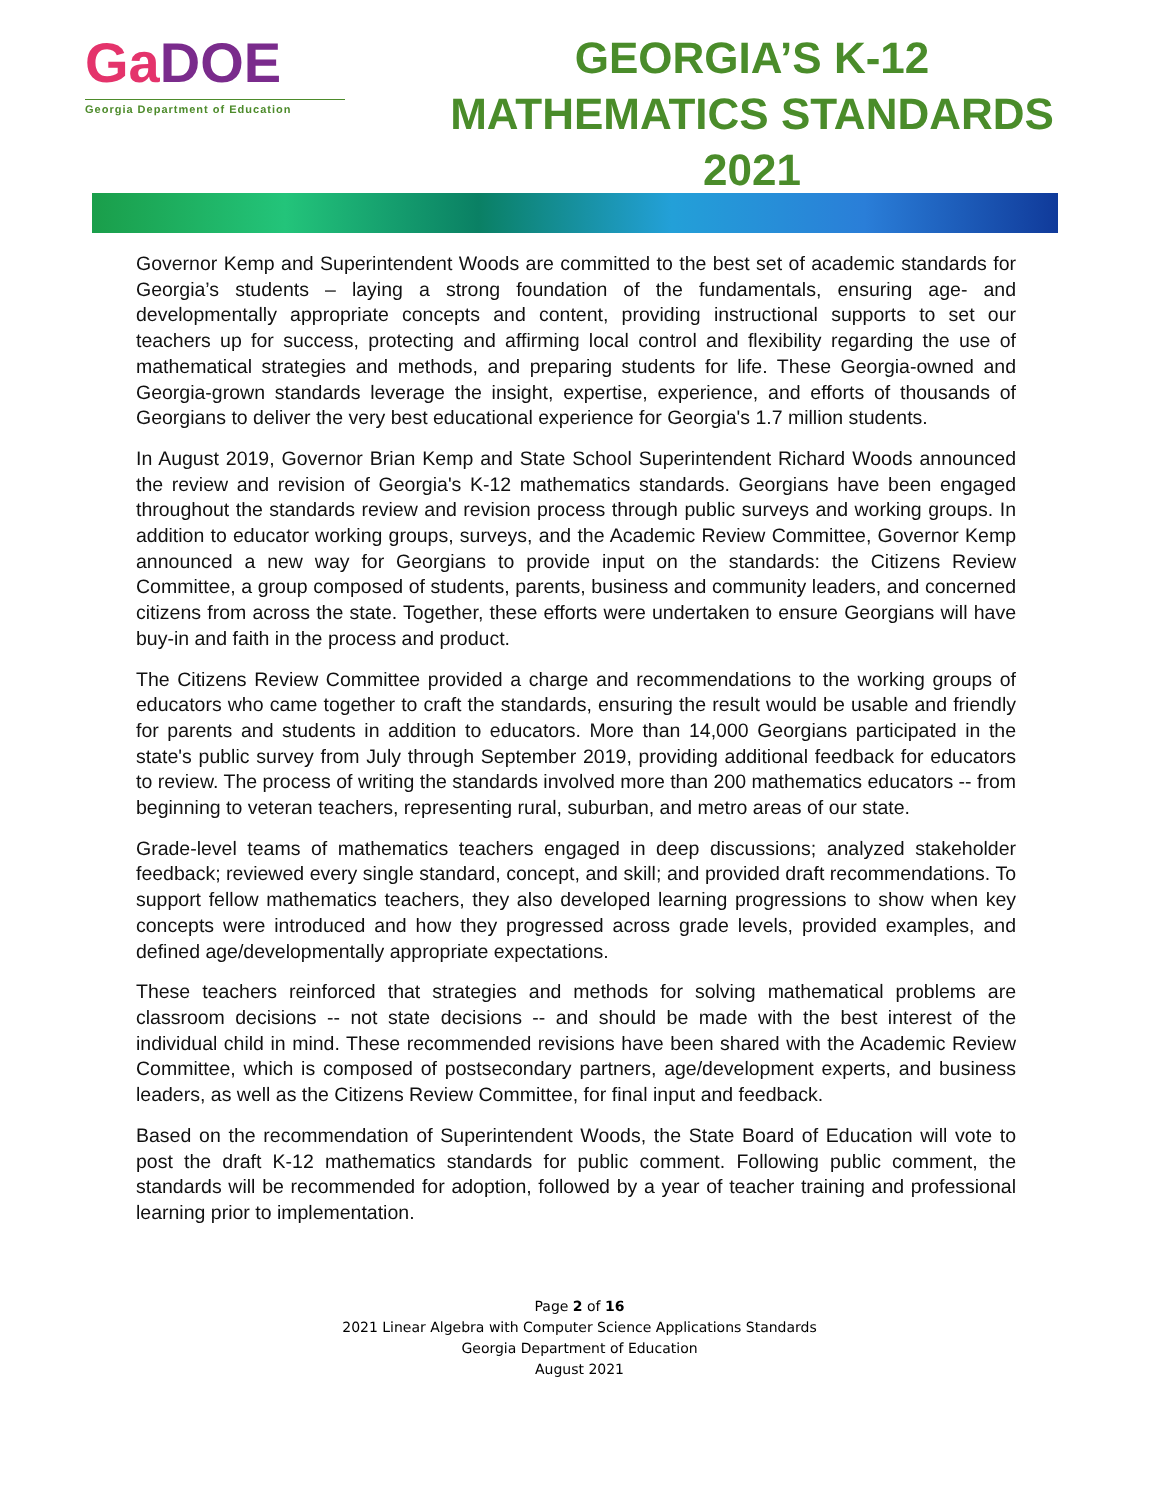GaDOE
Georgia Department of Education
GEORGIA’S K-12
MATHEMATICS STANDARDS
2021
Governor Kemp and Superintendent Woods are committed to the best set of academic standards for Georgia’s students – laying a strong foundation of the fundamentals, ensuring age- and developmentally appropriate concepts and content, providing instructional supports to set our teachers up for success, protecting and affirming local control and flexibility regarding the use of mathematical strategies and methods, and preparing students for life. These Georgia-owned and Georgia-grown standards leverage the insight, expertise, experience, and efforts of thousands of Georgians to deliver the very best educational experience for Georgia's 1.7 million students.
In August 2019, Governor Brian Kemp and State School Superintendent Richard Woods announced the review and revision of Georgia's K-12 mathematics standards. Georgians have been engaged throughout the standards review and revision process through public surveys and working groups. In addition to educator working groups, surveys, and the Academic Review Committee, Governor Kemp announced a new way for Georgians to provide input on the standards: the Citizens Review Committee, a group composed of students, parents, business and community leaders, and concerned citizens from across the state. Together, these efforts were undertaken to ensure Georgians will have buy-in and faith in the process and product.
The Citizens Review Committee provided a charge and recommendations to the working groups of educators who came together to craft the standards, ensuring the result would be usable and friendly for parents and students in addition to educators. More than 14,000 Georgians participated in the state's public survey from July through September 2019, providing additional feedback for educators to review. The process of writing the standards involved more than 200 mathematics educators -- from beginning to veteran teachers, representing rural, suburban, and metro areas of our state.
Grade-level teams of mathematics teachers engaged in deep discussions; analyzed stakeholder feedback; reviewed every single standard, concept, and skill; and provided draft recommendations. To support fellow mathematics teachers, they also developed learning progressions to show when key concepts were introduced and how they progressed across grade levels, provided examples, and defined age/developmentally appropriate expectations.
These teachers reinforced that strategies and methods for solving mathematical problems are classroom decisions -- not state decisions -- and should be made with the best interest of the individual child in mind. These recommended revisions have been shared with the Academic Review Committee, which is composed of postsecondary partners, age/development experts, and business leaders, as well as the Citizens Review Committee, for final input and feedback.
Based on the recommendation of Superintendent Woods, the State Board of Education will vote to post the draft K-12 mathematics standards for public comment. Following public comment, the standards will be recommended for adoption, followed by a year of teacher training and professional learning prior to implementation.
Page 2 of 16
2021 Linear Algebra with Computer Science Applications Standards
Georgia Department of Education
August 2021